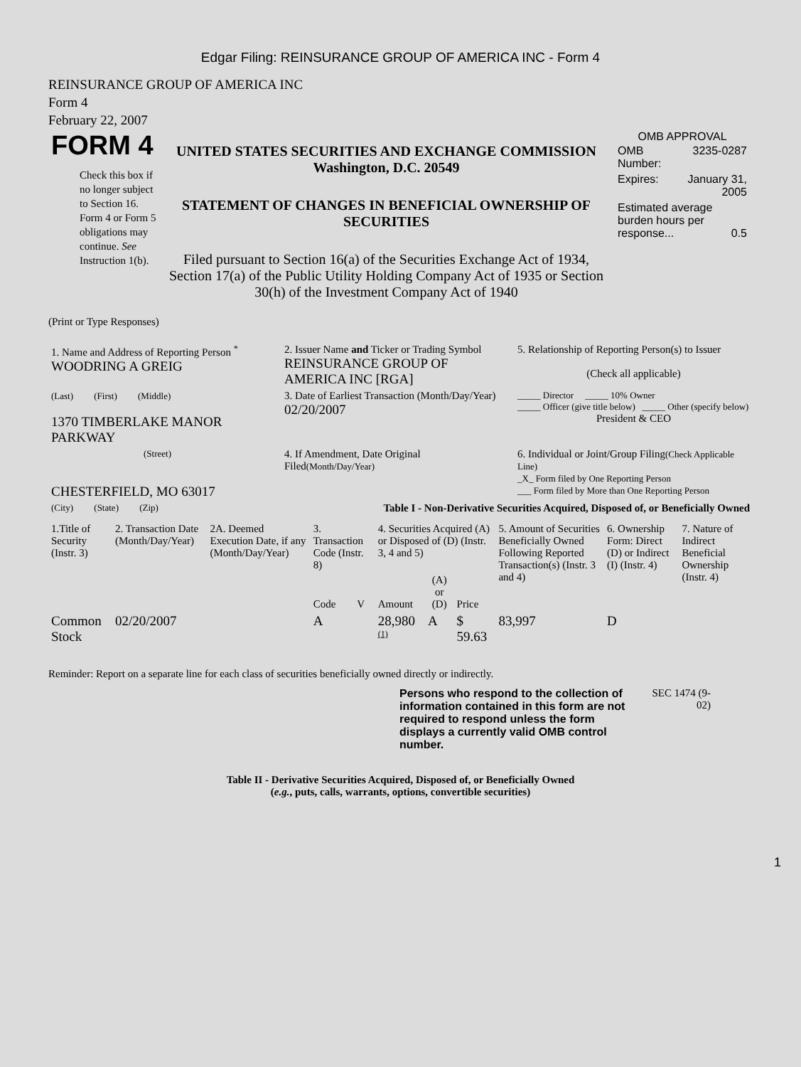Edgar Filing: REINSURANCE GROUP OF AMERICA INC - Form 4
REINSURANCE GROUP OF AMERICA INC
Form 4
February 22, 2007
| FORM 4 Check this box if no longer subject to Section 16. Form 4 or Form 5 obligations may continue. See Instruction 1(b). | UNITED STATES SECURITIES AND EXCHANGE COMMISSION Washington, D.C. 20549 STATEMENT OF CHANGES IN BENEFICIAL OWNERSHIP OF SECURITIES Filed pursuant to Section 16(a) of the Securities Exchange Act of 1934, Section 17(a) of the Public Utility Holding Company Act of 1935 or Section 30(h) of the Investment Company Act of 1940 | OMB APPROVAL / OMB Number: / 3235-0287 / / Expires: / January 31, 2005 / / Estimated average burden hours per response... 0.5 / / |
(Print or Type Responses)
| 1. Name and Address of Reporting Person <sup>*</sup> WOODRING A GREIG | 2. Issuer Name and Ticker or Trading Symbol REINSURANCE GROUP OF AMERICA INC [RGA] | 5. Relationship of Reporting Person(s) to Issuer (Check all applicable) |
| (Last) (First) (Middle) 1370 TIMBERLAKE MANOR PARKWAY | 3. Date of Earliest Transaction (Month/Day/Year) 02/20/2007 | _____ Director _____ 10% Owner _____ Officer (give title below) _____ Other (specify below) President & CEO |
| (Street) CHESTERFIELD, MO 63017 | 4. If Amendment, Date Original Filed (Month/Day/Year) | 6. Individual or Joint/Group Filing (Check Applicable Line) _X_ Form filed by One Reporting Person ___ Form filed by More than One Reporting Person |
| (City) (State) (Zip) | Table I - Non-Derivative Securities Acquired, Disposed of, or Beneficially Owned | |
| 1.Title of Security (Instr. 3) | 2. Transaction Date (Month/Day/Year) | 2A. Deemed Execution Date, if any (Month/Day/Year) | 3. Transaction Code (Instr. 8) | | 4. Securities Acquired (A) or Disposed of (D) (Instr. 3, 4 and 5) | | | 5. Amount of Securities Beneficially Owned Following Reported Transaction(s) (Instr. 3 and 4) | 6. Ownership Form: Direct (D) or Indirect (I) (Instr. 4) | 7. Nature of Indirect Beneficial Ownership (Instr. 4) |
| --- | --- | --- | --- | --- | --- | --- | --- | --- | --- | --- |
| | | | Code | V | Amount | (A) or (D) | Price | | | |
| Common Stock | 02/20/2007 | | A | | 28,980 <sup>(1)</sup> | A | $ 59.63 | 83,997 | D | |
Reminder: Report on a separate line for each class of securities beneficially owned directly or indirectly.
| Persons who respond to the collection of information contained in this form are not required to respond unless the form displays a currently valid OMB control number. | SEC 1474 (9-02) |
Table II - Derivative Securities Acquired, Disposed of, or Beneficially Owned
(e.g., puts, calls, warrants, options, convertible securities)
1